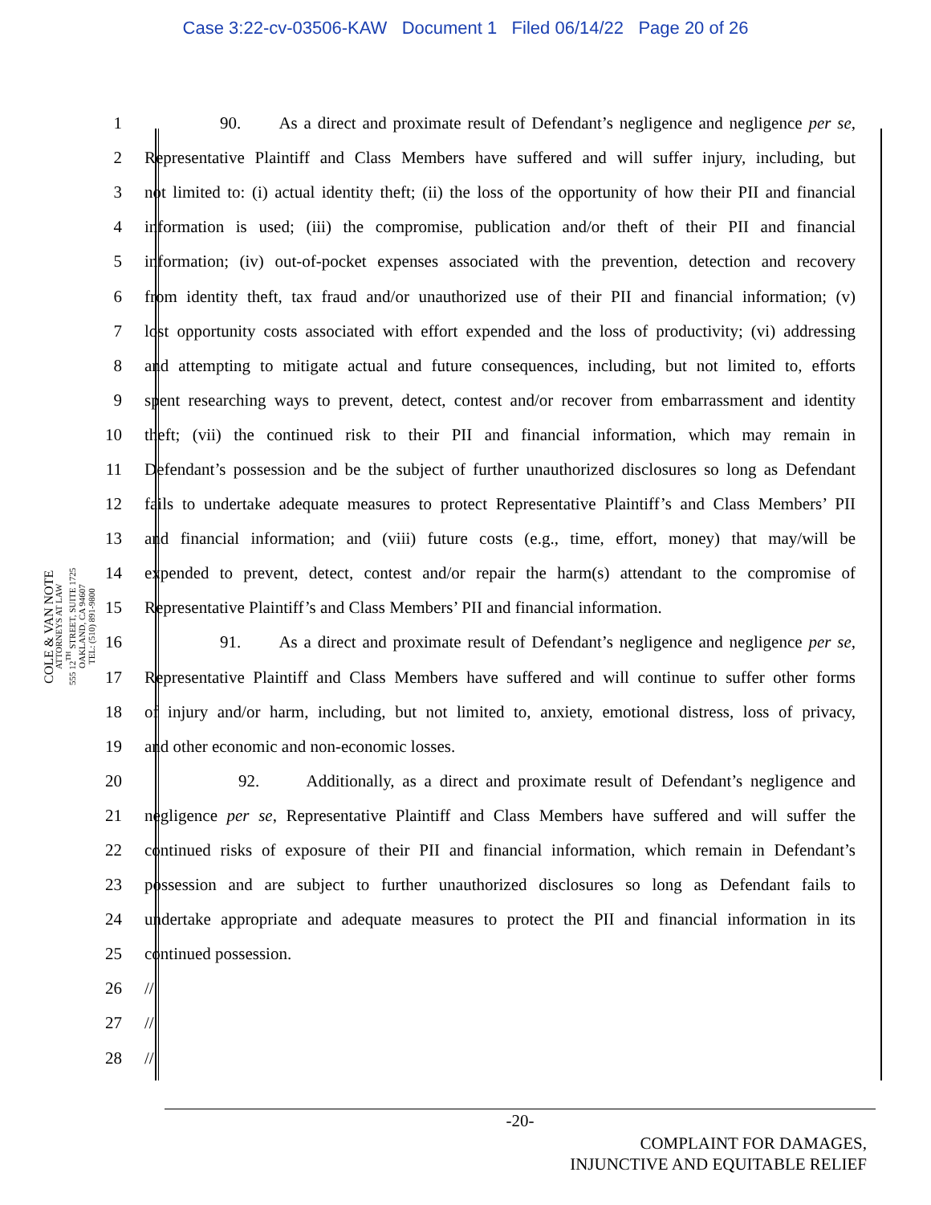Case 3:22-cv-03506-KAW Document 1 Filed 06/14/22 Page 20 of 26
COLE & VAN NOTE
ATTORNEYS AT LAW
555 12<sup>TH</sup> STREET, SUITE 1725
OAKLAND, CA 94607
TEL: (510) 891-9800
1 90. As a direct and proximate result of Defendant’s negligence and negligence per se,
2 Representative Plaintiff and Class Members have suffered and will suffer injury, including, but
3 not limited to: (i) actual identity theft; (ii) the loss of the opportunity of how their PII and financial
4 information is used; (iii) the compromise, publication and/or theft of their PII and financial
5 information; (iv) out-of-pocket expenses associated with the prevention, detection and recovery
6 from identity theft, tax fraud and/or unauthorized use of their PII and financial information; (v)
7 lost opportunity costs associated with effort expended and the loss of productivity; (vi) addressing
8 and attempting to mitigate actual and future consequences, including, but not limited to, efforts
9 spent researching ways to prevent, detect, contest and/or recover from embarrassment and identity
10 theft; (vii) the continued risk to their PII and financial information, which may remain in
11 Defendant’s possession and be the subject of further unauthorized disclosures so long as Defendant
12 fails to undertake adequate measures to protect Representative Plaintiff’s and Class Members’ PII
13 and financial information; and (viii) future costs (e.g., time, effort, money) that may/will be
14 expended to prevent, detect, contest and/or repair the harm(s) attendant to the compromise of
15 Representative Plaintiff’s and Class Members’ PII and financial information.
16 91. As a direct and proximate result of Defendant’s negligence and negligence per se,
17 Representative Plaintiff and Class Members have suffered and will continue to suffer other forms
18 of injury and/or harm, including, but not limited to, anxiety, emotional distress, loss of privacy,
19 and other economic and non-economic losses.
20 92. Additionally, as a direct and proximate result of Defendant’s negligence and
21 negligence per se, Representative Plaintiff and Class Members have suffered and will suffer the
22 continued risks of exposure of their PII and financial information, which remain in Defendant’s
23 possession and are subject to further unauthorized disclosures so long as Defendant fails to
24 undertake appropriate and adequate measures to protect the PII and financial information in its
25 continued possession.
26 //
27 //
28 //
-20-
COMPLAINT FOR DAMAGES,
INJUNCTIVE AND EQUITABLE RELIEF